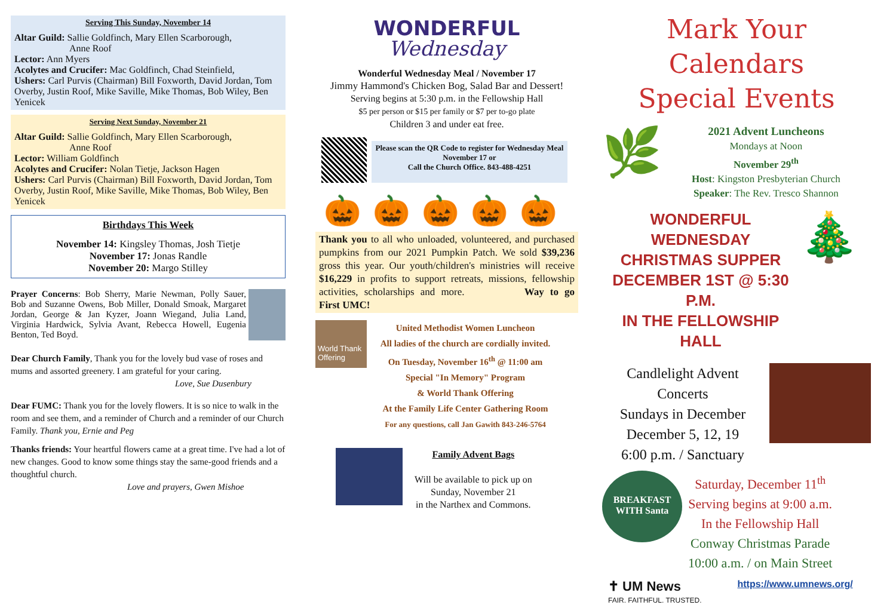Serving This Sunday, November 14
Altar Guild: Sallie Goldfinch, Mary Ellen Scarborough,
Anne Roof
Lector: Ann Myers
Acolytes and Crucifer: Mac Goldfinch, Chad Steinfield,
Ushers: Carl Purvis (Chairman) Bill Foxworth, David Jordan, Tom Overby, Justin Roof, Mike Saville, Mike Thomas, Bob Wiley, Ben Yenicek
Serving Next Sunday, November 21
Altar Guild: Sallie Goldfinch, Mary Ellen Scarborough,
Anne Roof
Lector: William Goldfinch
Acolytes and Crucifer: Nolan Tietje, Jackson Hagen
Ushers: Carl Purvis (Chairman) Bill Foxworth, David Jordan, Tom Overby, Justin Roof, Mike Saville, Mike Thomas, Bob Wiley, Ben Yenicek
Birthdays This Week
November 14: Kingsley Thomas, Josh Tietje
November 17: Jonas Randle
November 20: Margo Stilley
Prayer Concerns: Bob Sherry, Marie Newman, Polly Sauer, Bob and Suzanne Owens, Bob Miller, Donald Smoak, Margaret Jordan, George & Jan Kyzer, Joann Wiegand, Julia Land, Virginia Hardwick, Sylvia Avant, Rebecca Howell, Eugenia Benton, Ted Boyd.
Dear Church Family, Thank you for the lovely bud vase of roses and mums and assorted greenery. I am grateful for your caring.
Love, Sue Dusenbury
Dear FUMC: Thank you for the lovely flowers. It is so nice to walk in the room and see them, and a reminder of Church and a reminder of our Church Family. Thank you, Ernie and Peg
Thanks friends: Your heartful flowers came at a great time. I've had a lot of new changes. Good to know some things stay the same-good friends and a thoughtful church.
Love and prayers, Gwen Mishoe
WONDERFUL
Wednesday
Wonderful Wednesday Meal / November 17
Jimmy Hammond's Chicken Bog, Salad Bar and Dessert!
Serving begins at 5:30 p.m. in the Fellowship Hall
$5 per person or $15 per family or $7 per to-go plate
Children 3 and under eat free.
Please scan the QR Code to register for Wednesday Meal November 17 or
Call the Church Office. 843-488-4251
🎃 🎃 🎃 🎃 🎃
Thank you to all who unloaded, volunteered, and purchased pumpkins from our 2021 Pumpkin Patch. We sold $39,236 gross this year. Our youth/children's ministries will receive $16,229 in profits to support retreats, missions, fellowship activities, scholarships and more. Way to go First UMC!
World Thank Offering
United Methodist Women Luncheon
All ladies of the church are cordially invited.
On Tuesday, November 16<sup>th</sup> @ 11:00 am
Special "In Memory" Program
& World Thank Offering
At the Family Life Center Gathering Room
For any questions, call Jan Gawith 843-246-5764
Family Advent Bags
Will be available to pick up on
Sunday, November 21
in the Narthex and Commons.
Mark Your Calendars
Special Events
🌿
2021 Advent Luncheons
Mondays at Noon
November 29<sup>th</sup>
Host: Kingston Presbyterian Church
Speaker: The Rev. Tresco Shannon
WONDERFUL WEDNESDAY
CHRISTMAS SUPPER
DECEMBER 1ST @ 5:30 P.M.
IN THE FELLOWSHIP HALL
🎄
Candlelight Advent Concerts
Sundays in December
December 5, 12, 19
6:00 p.m. / Sanctuary
BREAKFAST WITH Santa
Saturday, December 11<sup>th</sup>
Serving begins at 9:00 a.m.
In the Fellowship Hall
Conway Christmas Parade
10:00 a.m. / on Main Street
✝ UM News
FAIR. FAITHFUL. TRUSTED.
https://www.umnews.org/